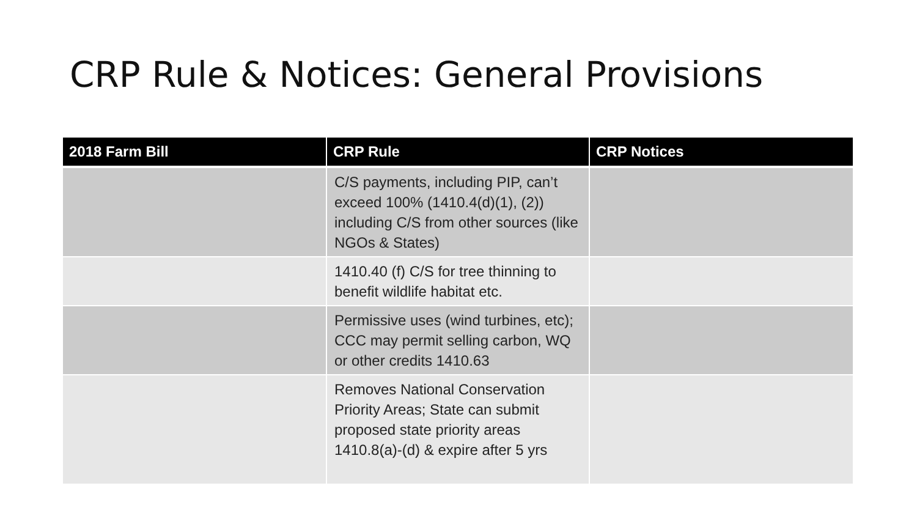CRP Rule & Notices: General Provisions
| 2018 Farm Bill | CRP Rule | CRP Notices |
| --- | --- | --- |
| | C/S payments, including PIP, can’t exceed 100% (1410.4(d)(1), (2)) including C/S from other sources (like NGOs & States) | |
| | 1410.40 (f) C/S for tree thinning to benefit wildlife habitat etc. | |
| | Permissive uses (wind turbines, etc); CCC may permit selling carbon, WQ or other credits 1410.63 | |
| | Removes National Conservation Priority Areas; State can submit proposed state priority areas 1410.8(a)-(d) & expire after 5 yrs | |